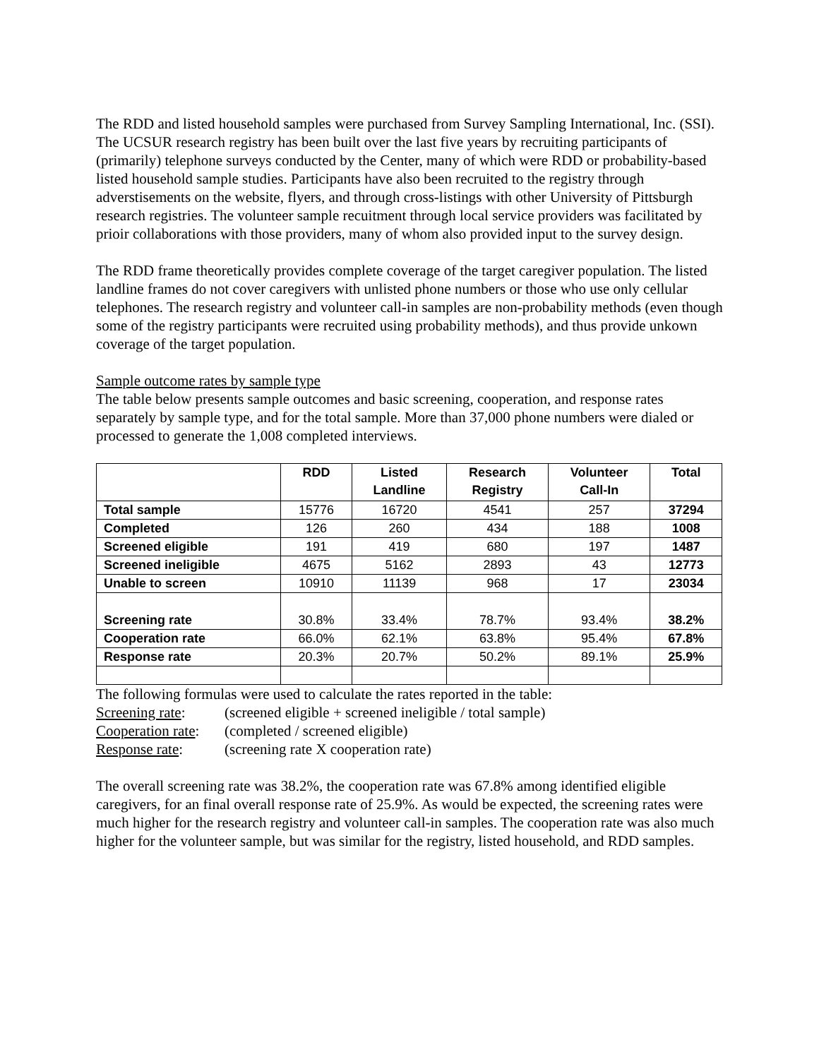The RDD and listed household samples were purchased from Survey Sampling International, Inc. (SSI). The UCSUR research registry has been built over the last five years by recruiting participants of (primarily) telephone surveys conducted by the Center, many of which were RDD or probability-based listed household sample studies. Participants have also been recruited to the registry through adverstisements on the website, flyers, and through cross-listings with other University of Pittsburgh research registries. The volunteer sample recuitment through local service providers was facilitated by prioir collaborations with those providers, many of whom also provided input to the survey design.
The RDD frame theoretically provides complete coverage of the target caregiver population. The listed landline frames do not cover caregivers with unlisted phone numbers or those who use only cellular telephones. The research registry and volunteer call-in samples are non-probability methods (even though some of the registry participants were recruited using probability methods), and thus provide unkown coverage of the target population.
Sample outcome rates by sample type
The table below presents sample outcomes and basic screening, cooperation, and response rates separately by sample type, and for the total sample. More than 37,000 phone numbers were dialed or processed to generate the 1,008 completed interviews.
| | RDD | Listed Landline | Research Registry | Volunteer Call-In | Total |
| --- | --- | --- | --- | --- | --- |
| Total sample | 15776 | 16720 | 4541 | 257 | 37294 |
| Completed | 126 | 260 | 434 | 188 | 1008 |
| Screened eligible | 191 | 419 | 680 | 197 | 1487 |
| Screened ineligible | 4675 | 5162 | 2893 | 43 | 12773 |
| Unable to screen | 10910 | 11139 | 968 | 17 | 23034 |
| Screening rate | 30.8% | 33.4% | 78.7% | 93.4% | 38.2% |
| Cooperation rate | 66.0% | 62.1% | 63.8% | 95.4% | 67.8% |
| Response rate | 20.3% | 20.7% | 50.2% | 89.1% | 25.9% |
The following formulas were used to calculate the rates reported in the table:
Screening rate: (screened eligible + screened ineligible / total sample)
Cooperation rate: (completed / screened eligible)
Response rate: (screening rate X cooperation rate)
The overall screening rate was 38.2%, the cooperation rate was 67.8% among identified eligible caregivers, for an final overall response rate of 25.9%. As would be expected, the screening rates were much higher for the research registry and volunteer call-in samples. The cooperation rate was also much higher for the volunteer sample, but was similar for the registry, listed household, and RDD samples.